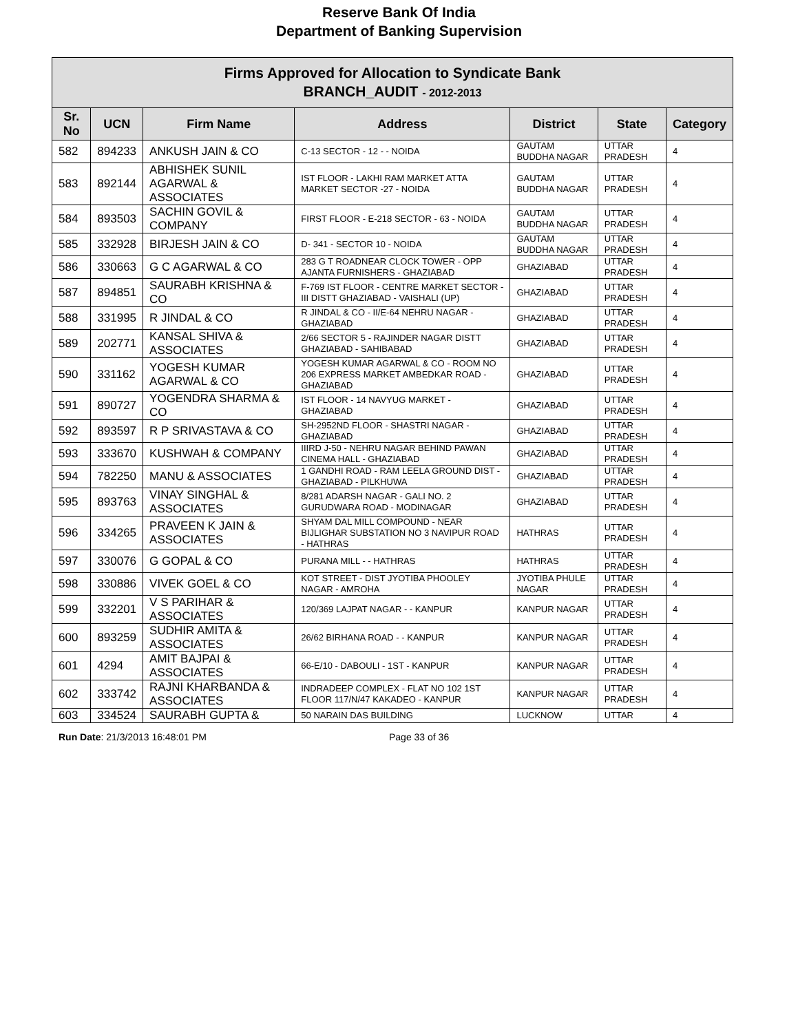Reserve Bank Of India
Department of Banking Supervision
| Firms Approved for Allocation to Syndicate Bank BRANCH_AUDIT - 2012-2013 | | | | | | |
| Sr. No | UCN | Firm Name | Address | District | State | Category |
| 582 | 894233 | ANKUSH JAIN & CO | C-13 SECTOR - 12 - - NOIDA | GAUTAM BUDDHA NAGAR | UTTAR PRADESH | 4 |
| 583 | 892144 | ABHISHEK SUNIL AGARWAL & ASSOCIATES | IST FLOOR - LAKHI RAM MARKET ATTA MARKET SECTOR -27 - NOIDA | GAUTAM BUDDHA NAGAR | UTTAR PRADESH | 4 |
| 584 | 893503 | SACHIN GOVIL & COMPANY | FIRST FLOOR - E-218 SECTOR - 63 - NOIDA | GAUTAM BUDDHA NAGAR | UTTAR PRADESH | 4 |
| 585 | 332928 | BIRJESH JAIN & CO | D- 341 - SECTOR 10 - NOIDA | GAUTAM BUDDHA NAGAR | UTTAR PRADESH | 4 |
| 586 | 330663 | G C AGARWAL & CO | 283 G T ROADNEAR CLOCK TOWER - OPP AJANTA FURNISHERS - GHAZIABAD | GHAZIABAD | UTTAR PRADESH | 4 |
| 587 | 894851 | SAURABH KRISHNA & CO | F-769 IST FLOOR - CENTRE MARKET SECTOR -III DISTT GHAZIABAD - VAISHALI (UP) | GHAZIABAD | UTTAR PRADESH | 4 |
| 588 | 331995 | R JINDAL & CO | R JINDAL & CO - II/E-64 NEHRU NAGAR - GHAZIABAD | GHAZIABAD | UTTAR PRADESH | 4 |
| 589 | 202771 | KANSAL SHIVA & ASSOCIATES | 2/66 SECTOR 5 - RAJINDER NAGAR DISTT GHAZIABAD - SAHIBABAD | GHAZIABAD | UTTAR PRADESH | 4 |
| 590 | 331162 | YOGESH KUMAR AGARWAL & CO | YOGESH KUMAR AGARWAL & CO - ROOM NO 206 EXPRESS MARKET AMBEDKAR ROAD - GHAZIABAD | GHAZIABAD | UTTAR PRADESH | 4 |
| 591 | 890727 | YOGENDRA SHARMA & CO | IST FLOOR - 14 NAVYUG MARKET - GHAZIABAD | GHAZIABAD | UTTAR PRADESH | 4 |
| 592 | 893597 | R P SRIVASTAVA & CO | SH-2952ND FLOOR - SHASTRI NAGAR - GHAZIABAD | GHAZIABAD | UTTAR PRADESH | 4 |
| 593 | 333670 | KUSHWAH & COMPANY | IIIRD J-50 - NEHRU NAGAR BEHIND PAWAN CINEMA HALL - GHAZIABAD | GHAZIABAD | UTTAR PRADESH | 4 |
| 594 | 782250 | MANU & ASSOCIATES | 1 GANDHI ROAD - RAM LEELA GROUND DIST - GHAZIABAD - PILKHUWA | GHAZIABAD | UTTAR PRADESH | 4 |
| 595 | 893763 | VINAY SINGHAL & ASSOCIATES | 8/281 ADARSH NAGAR - GALI NO. 2 GURUDWARA ROAD - MODINAGAR | GHAZIABAD | UTTAR PRADESH | 4 |
| 596 | 334265 | PRAVEEN K JAIN & ASSOCIATES | SHYAM DAL MILL COMPOUND - NEAR BIJLIGHAR SUBSTATION NO 3 NAVIPUR ROAD - HATHRAS | HATHRAS | UTTAR PRADESH | 4 |
| 597 | 330076 | G GOPAL & CO | PURANA MILL - - HATHRAS | HATHRAS | UTTAR PRADESH | 4 |
| 598 | 330886 | VIVEK GOEL & CO | KOT STREET - DIST JYOTIBA PHOOLEY NAGAR - AMROHA | JYOTIBA PHULE NAGAR | UTTAR PRADESH | 4 |
| 599 | 332201 | V S PARIHAR & ASSOCIATES | 120/369 LAJPAT NAGAR - - KANPUR | KANPUR NAGAR | UTTAR PRADESH | 4 |
| 600 | 893259 | SUDHIR AMITA & ASSOCIATES | 26/62 BIRHANA ROAD - - KANPUR | KANPUR NAGAR | UTTAR PRADESH | 4 |
| 601 | 4294 | AMIT BAJPAI & ASSOCIATES | 66-E/10 - DABOULI - 1ST - KANPUR | KANPUR NAGAR | UTTAR PRADESH | 4 |
| 602 | 333742 | RAJNI KHARBANDA & ASSOCIATES | INDRADEEP COMPLEX - FLAT NO 102 1ST FLOOR 117/N/47 KAKADEO - KANPUR | KANPUR NAGAR | UTTAR PRADESH | 4 |
| 603 | 334524 | SAURABH GUPTA & | 50 NARAIN DAS BUILDING | LUCKNOW | UTTAR | 4 |
Run Date: 21/3/2013 16:48:01 PM Page 33 of 36